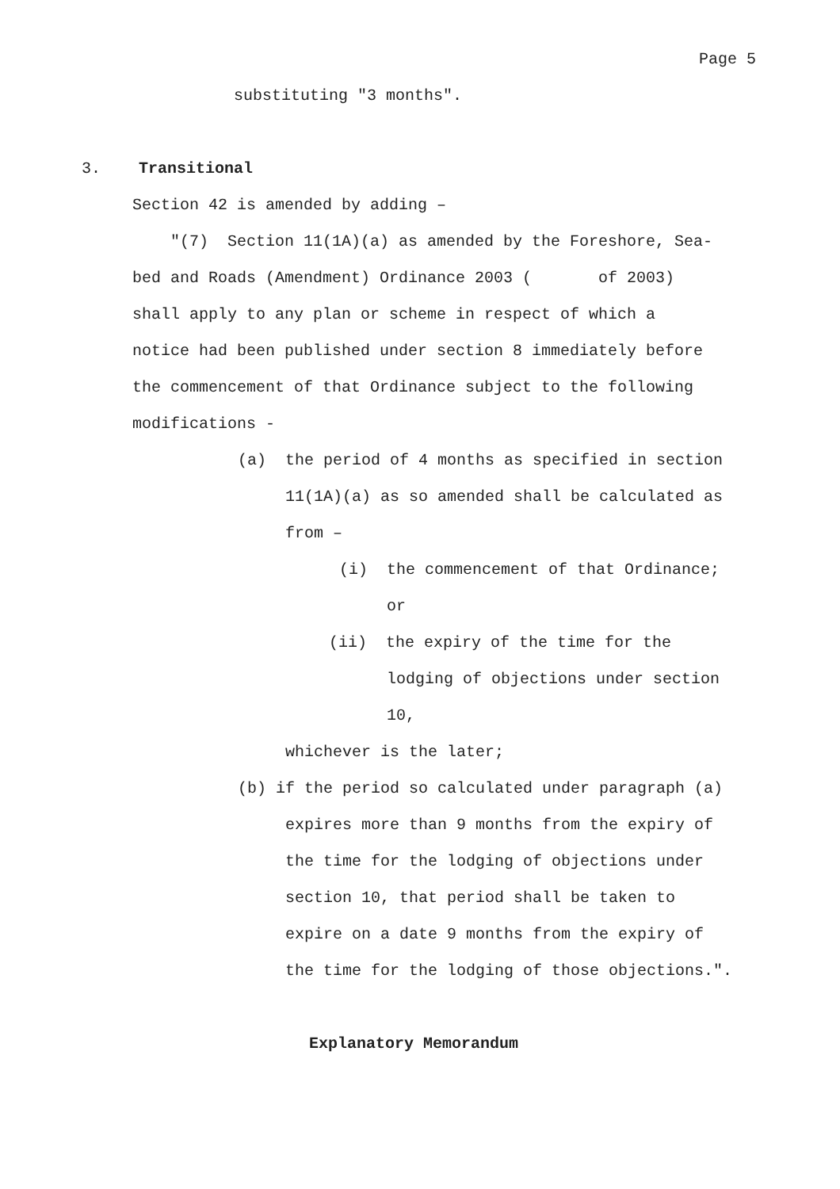Page 5
substituting "3 months".
3. Transitional
Section 42 is amended by adding –
"(7) Section 11(1A)(a) as amended by the Foreshore, Sea-
bed and Roads (Amendment) Ordinance 2003 ( of 2003)
shall apply to any plan or scheme in respect of which a
notice had been published under section 8 immediately before
the commencement of that Ordinance subject to the following
modifications -
(a) the period of 4 months as specified in section
11(1A)(a) as so amended shall be calculated as
from –
(i) the commencement of that Ordinance;
or
(ii) the expiry of the time for the
lodging of objections under section
10,
whichever is the later;
(b) if the period so calculated under paragraph (a)
expires more than 9 months from the expiry of
the time for the lodging of objections under
section 10, that period shall be taken to
expire on a date 9 months from the expiry of
the time for the lodging of those objections.".
Explanatory Memorandum